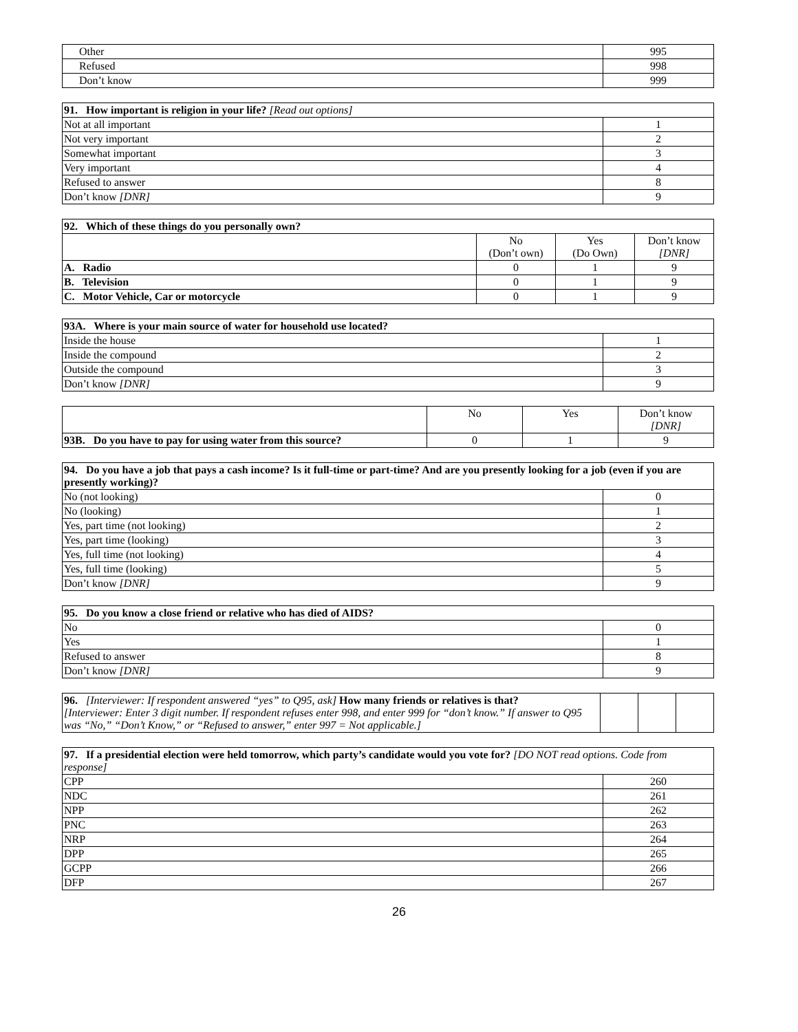| Other | 995 |
| Refused | 998 |
| Don’t know | 999 |
| 91. How important is religion in your life? [Read out options] | |
| --- | --- |
| Not at all important | 1 |
| Not very important | 2 |
| Somewhat important | 3 |
| Very important | 4 |
| Refused to answer | 8 |
| Don’t know [DNR] | 9 |
| 92. Which of these things do you personally own? | | | |
| --- | --- | --- | --- |
| | No (Don’t own) | Yes (Do Own) | Don’t know [DNR] |
| A. Radio | 0 | 1 | 9 |
| B. Television | 0 | 1 | 9 |
| C. Motor Vehicle, Car or motorcycle | 0 | 1 | 9 |
| 93A. Where is your main source of water for household use located? | |
| --- | --- |
| Inside the house | 1 |
| Inside the compound | 2 |
| Outside the compound | 3 |
| Don’t know [DNR] | 9 |
| | No | Yes | Don’t know [DNR] |
| --- | --- | --- | --- |
| 93B. Do you have to pay for using water from this source? | 0 | 1 | 9 |
| 94. Do you have a job that pays a cash income? Is it full-time or part-time? And are you presently looking for a job (even if you are presently working)? | |
| --- | --- |
| No (not looking) | 0 |
| No (looking) | 1 |
| Yes, part time (not looking) | 2 |
| Yes, part time (looking) | 3 |
| Yes, full time (not looking) | 4 |
| Yes, full time (looking) | 5 |
| Don’t know [DNR] | 9 |
| 95. Do you know a close friend or relative who has died of AIDS? | |
| --- | --- |
| No | 0 |
| Yes | 1 |
| Refused to answer | 8 |
| Don’t know [DNR] | 9 |
| 96. [Interviewer: If respondent answered “yes” to Q95, ask] How many friends or relatives is that? [Interviewer: Enter 3 digit number. If respondent refuses enter 998, and enter 999 for “don’t know.” If answer to Q95 was “No,” “Don’t Know,” or “Refused to answer,” enter 997 = Not applicable.] | | | |
| 97. If a presidential election were held tomorrow, which party’s candidate would you vote for? [DO NOT read options. Code from response] | |
| --- | --- |
| CPP | 260 |
| NDC | 261 |
| NPP | 262 |
| PNC | 263 |
| NRP | 264 |
| DPP | 265 |
| GCPP | 266 |
| DFP | 267 |
26